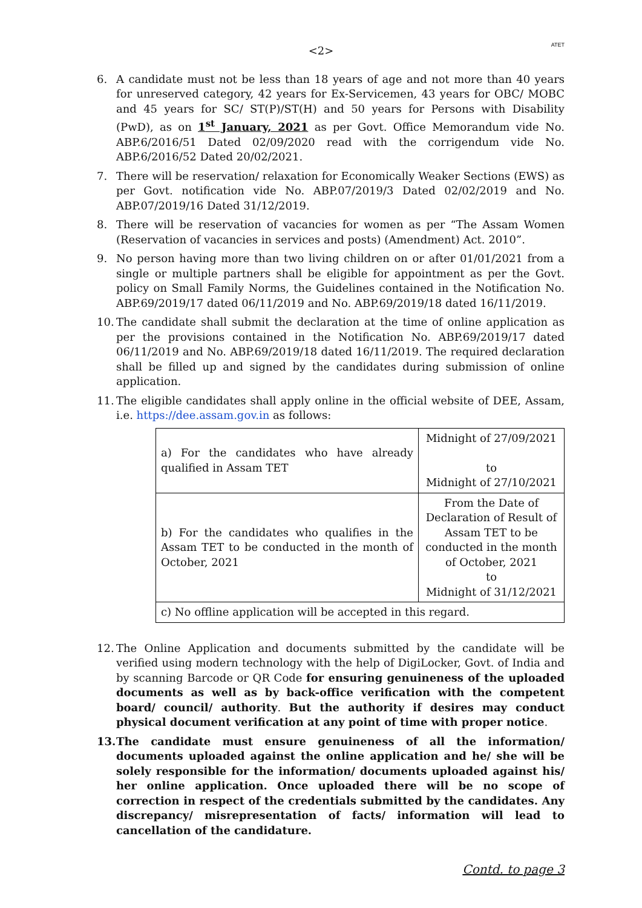ATET
<2>
6. A candidate must not be less than 18 years of age and not more than 40 years for unreserved category, 42 years for Ex-Servicemen, 43 years for OBC/ MOBC and 45 years for SC/ ST(P)/ST(H) and 50 years for Persons with Disability (PwD), as on 1<sup>st</sup> January, 2021 as per Govt. Office Memorandum vide No. ABP.6/2016/51 Dated 02/09/2020 read with the corrigendum vide No. ABP.6/2016/52 Dated 20/02/2021.
7. There will be reservation/ relaxation for Economically Weaker Sections (EWS) as per Govt. notification vide No. ABP.07/2019/3 Dated 02/02/2019 and No. ABP.07/2019/16 Dated 31/12/2019.
8. There will be reservation of vacancies for women as per “The Assam Women (Reservation of vacancies in services and posts) (Amendment) Act. 2010”.
9. No person having more than two living children on or after 01/01/2021 from a single or multiple partners shall be eligible for appointment as per the Govt. policy on Small Family Norms, the Guidelines contained in the Notification No. ABP.69/2019/17 dated 06/11/2019 and No. ABP.69/2019/18 dated 16/11/2019.
10.
The candidate shall submit the declaration at the time of online application as per the provisions contained in the Notification No. ABP.69/2019/17 dated 06/11/2019 and No. ABP.69/2019/18 dated 16/11/2019. The required declaration shall be filled up and signed by the candidates during submission of online application.
11.
The eligible candidates shall apply online in the official website of DEE, Assam, i.e. https://dee.assam.gov.in as follows:
| a) For the candidates who have already qualified in Assam TET | Midnight of 27/09/2021 to Midnight of 27/10/2021 |
| b) For the candidates who qualifies in the Assam TET to be conducted in the month of October, 2021 | From the Date of Declaration of Result of Assam TET to be conducted in the month of October, 2021 to Midnight of 31/12/2021 |
| c) No offline application will be accepted in this regard. | |
12.
The Online Application and documents submitted by the candidate will be verified using modern technology with the help of DigiLocker, Govt. of India and by scanning Barcode or QR Code for ensuring genuineness of the uploaded documents as well as by back-office verification with the competent board/ council/ authority. But the authority if desires may conduct physical document verification at any point of time with proper notice.
13.
The candidate must ensure genuineness of all the information/ documents uploaded against the online application and he/ she will be solely responsible for the information/ documents uploaded against his/ her online application. Once uploaded there will be no scope of correction in respect of the credentials submitted by the candidates. Any discrepancy/ misrepresentation of facts/ information will lead to cancellation of the candidature.
Contd. to page 3